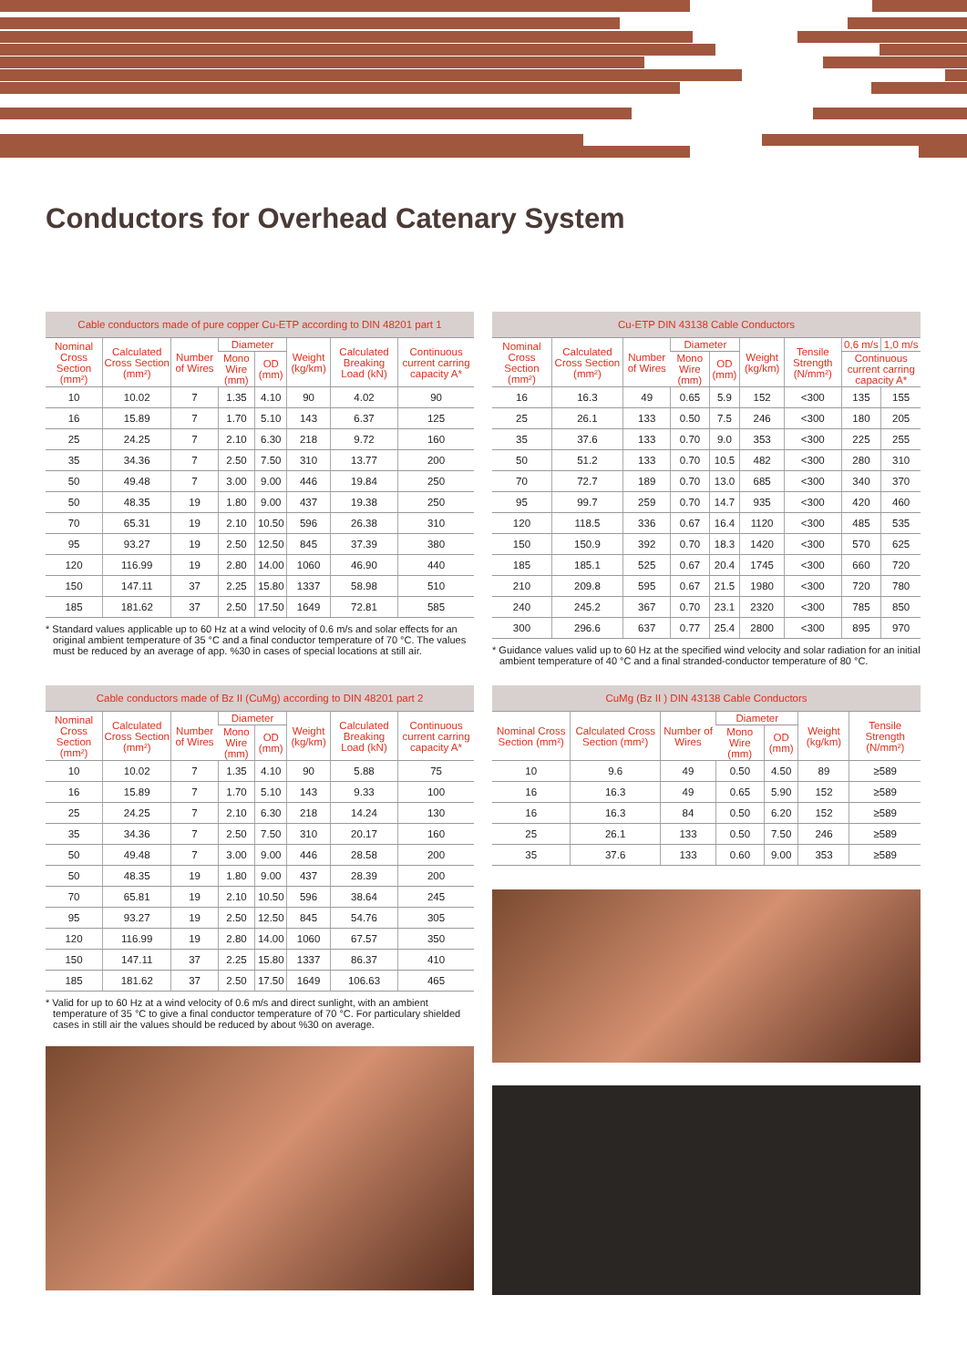Conductors for Overhead Catenary System
| Cable conductors made of pure copper Cu-ETP according to DIN 48201 part 1 | | | | | | | |
| Nominal Cross Section (mm²) | Calculated Cross Section (mm²) | Number of Wires | Diameter | | Weight (kg/km) | Calculated Breaking Load (kN) | Continuous current carring capacity A* |
| | | | Mono Wire (mm) | OD (mm) | | | |
| 10 | 10.02 | 7 | 1.35 | 4.10 | 90 | 4.02 | 90 |
| 16 | 15.89 | 7 | 1.70 | 5.10 | 143 | 6.37 | 125 |
| 25 | 24.25 | 7 | 2.10 | 6.30 | 218 | 9.72 | 160 |
| 35 | 34.36 | 7 | 2.50 | 7.50 | 310 | 13.77 | 200 |
| 50 | 49.48 | 7 | 3.00 | 9.00 | 446 | 19.84 | 250 |
| 50 | 48.35 | 19 | 1.80 | 9.00 | 437 | 19.38 | 250 |
| 70 | 65.31 | 19 | 2.10 | 10.50 | 596 | 26.38 | 310 |
| 95 | 93.27 | 19 | 2.50 | 12.50 | 845 | 37.39 | 380 |
| 120 | 116.99 | 19 | 2.80 | 14.00 | 1060 | 46.90 | 440 |
| 150 | 147.11 | 37 | 2.25 | 15.80 | 1337 | 58.98 | 510 |
| 185 | 181.62 | 37 | 2.50 | 17.50 | 1649 | 72.81 | 585 |
* Standard values applicable up to 60 Hz at a wind velocity of 0.6 m/s and solar effects for an original ambient temperature of 35 °C and a final conductor temperature of 70 °C. The values must be reduced by an average of app. %30 in cases of special locations at still air.
| Cu-ETP DIN 43138 Cable Conductors | | | | | | | | |
| Nominal Cross Section (mm²) | Calculated Cross Section (mm²) | Number of Wires | Diameter | | Weight (kg/km) | Tensile Strength (N/mm²) | 0,6 m/s | 1,0 m/s |
| | | | Mono Wire (mm) | OD (mm) | | | Continuous current carring capacity A* | |
| 16 | 16.3 | 49 | 0.65 | 5.9 | 152 | <300 | 135 | 155 |
| 25 | 26.1 | 133 | 0.50 | 7.5 | 246 | <300 | 180 | 205 |
| 35 | 37.6 | 133 | 0.70 | 9.0 | 353 | <300 | 225 | 255 |
| 50 | 51.2 | 133 | 0.70 | 10.5 | 482 | <300 | 280 | 310 |
| 70 | 72.7 | 189 | 0.70 | 13.0 | 685 | <300 | 340 | 370 |
| 95 | 99.7 | 259 | 0.70 | 14.7 | 935 | <300 | 420 | 460 |
| 120 | 118.5 | 336 | 0.67 | 16.4 | 1120 | <300 | 485 | 535 |
| 150 | 150.9 | 392 | 0.70 | 18.3 | 1420 | <300 | 570 | 625 |
| 185 | 185.1 | 525 | 0.67 | 20.4 | 1745 | <300 | 660 | 720 |
| 210 | 209.8 | 595 | 0.67 | 21.5 | 1980 | <300 | 720 | 780 |
| 240 | 245.2 | 367 | 0.70 | 23.1 | 2320 | <300 | 785 | 850 |
| 300 | 296.6 | 637 | 0.77 | 25.4 | 2800 | <300 | 895 | 970 |
* Guidance values valid up to 60 Hz at the specified wind velocity and solar radiation for an initial ambient temperature of 40 °C and a final stranded-conductor temperature of 80 °C.
| Cable conductors made of Bz II (CuMg) according to DIN 48201 part 2 | | | | | | | |
| Nominal Cross Section (mm²) | Calculated Cross Section (mm²) | Number of Wires | Diameter | | Weight (kg/km) | Calculated Breaking Load (kN) | Continuous current carring capacity A* |
| | | | Mono Wire (mm) | OD (mm) | | | |
| 10 | 10.02 | 7 | 1.35 | 4.10 | 90 | 5.88 | 75 |
| 16 | 15.89 | 7 | 1.70 | 5.10 | 143 | 9.33 | 100 |
| 25 | 24.25 | 7 | 2.10 | 6.30 | 218 | 14.24 | 130 |
| 35 | 34.36 | 7 | 2.50 | 7.50 | 310 | 20.17 | 160 |
| 50 | 49.48 | 7 | 3.00 | 9.00 | 446 | 28.58 | 200 |
| 50 | 48.35 | 19 | 1.80 | 9.00 | 437 | 28.39 | 200 |
| 70 | 65.81 | 19 | 2.10 | 10.50 | 596 | 38.64 | 245 |
| 95 | 93.27 | 19 | 2.50 | 12.50 | 845 | 54.76 | 305 |
| 120 | 116.99 | 19 | 2.80 | 14.00 | 1060 | 67.57 | 350 |
| 150 | 147.11 | 37 | 2.25 | 15.80 | 1337 | 86.37 | 410 |
| 185 | 181.62 | 37 | 2.50 | 17.50 | 1649 | 106.63 | 465 |
* Valid for up to 60 Hz at a wind velocity of 0.6 m/s and direct sunlight, with an ambient temperature of 35 °C to give a final conductor temperature of 70 °C. For particulary shielded cases in still air the values should be reduced by about %30 on average.
| CuMg (Bz II ) DIN 43138 Cable Conductors | | | | | | |
| Nominal Cross Section (mm²) | Calculated Cross Section (mm²) | Number of Wires | Diameter | | Weight (kg/km) | Tensile Strength (N/mm²) |
| | | | Mono Wire (mm) | OD (mm) | | |
| 10 | 9.6 | 49 | 0.50 | 4.50 | 89 | ≥589 |
| 16 | 16.3 | 49 | 0.65 | 5.90 | 152 | ≥589 |
| 16 | 16.3 | 84 | 0.50 | 6.20 | 152 | ≥589 |
| 25 | 26.1 | 133 | 0.50 | 7.50 | 246 | ≥589 |
| 35 | 37.6 | 133 | 0.60 | 9.00 | 353 | ≥589 |